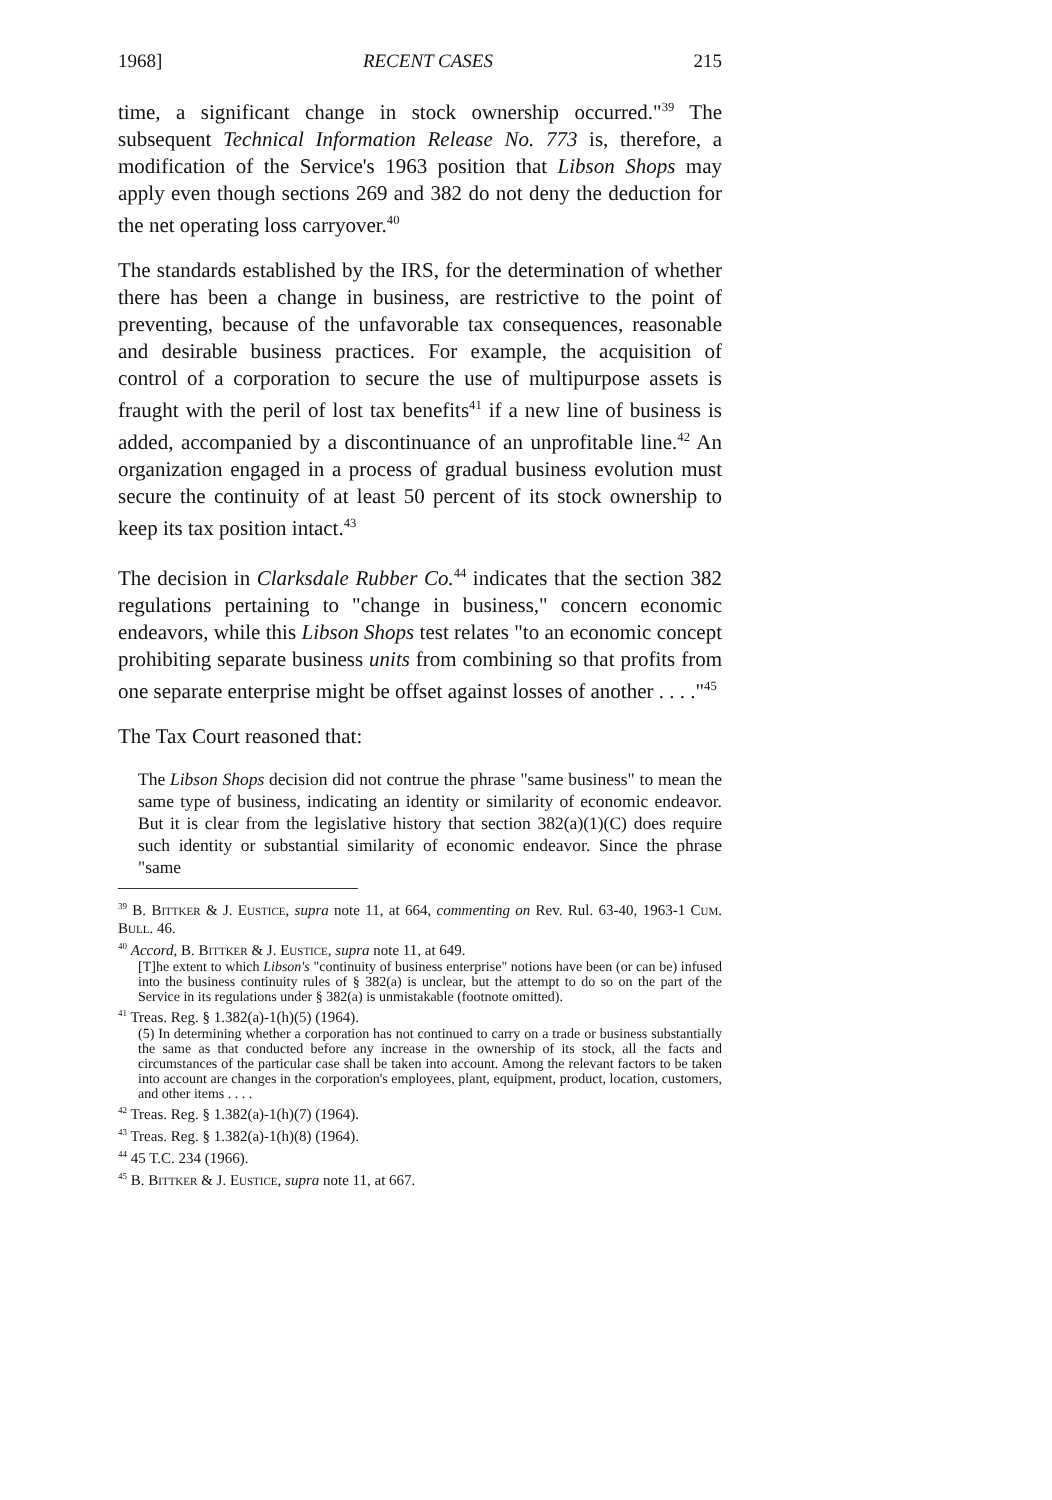1968] RECENT CASES 215
time, a significant change in stock ownership occurred."<sup>39</sup> The subsequent Technical Information Release No. 773 is, therefore, a modification of the Service's 1963 position that Libson Shops may apply even though sections 269 and 382 do not deny the deduction for the net operating loss carryover.<sup>40</sup>
The standards established by the IRS, for the determination of whether there has been a change in business, are restrictive to the point of preventing, because of the unfavorable tax consequences, reasonable and desirable business practices. For example, the acquisition of control of a corporation to secure the use of multipurpose assets is fraught with the peril of lost tax benefits<sup>41</sup> if a new line of business is added, accompanied by a discontinuance of an unprofitable line.<sup>42</sup> An organization engaged in a process of gradual business evolution must secure the continuity of at least 50 percent of its stock ownership to keep its tax position intact.<sup>43</sup>
The decision in Clarksdale Rubber Co.<sup>44</sup> indicates that the section 382 regulations pertaining to "change in business," concern economic endeavors, while this Libson Shops test relates "to an economic concept prohibiting separate business units from combining so that profits from one separate enterprise might be offset against losses of another . . . ."<sup>45</sup>
The Tax Court reasoned that:
The Libson Shops decision did not contrue the phrase "same business" to mean the same type of business, indicating an identity or similarity of economic endeavor. But it is clear from the legislative history that section 382(a)(1)(C) does require such identity or substantial similarity of economic endeavor. Since the phrase "same
<sup>39</sup> B. Bittker & J. Eustice, supra note 11, at 664, commenting on Rev. Rul. 63-40, 1963-1 Cum. Bull. 46.
<sup>40</sup> Accord, B. Bittker & J. Eustice, supra note 11, at 649.
[T]he extent to which Libson's "continuity of business enterprise" notions have been (or can be) infused into the business continuity rules of § 382(a) is unclear, but the attempt to do so on the part of the Service in its regulations under § 382(a) is unmistakable (footnote omitted).
<sup>41</sup> Treas. Reg. § 1.382(a)-1(h)(5) (1964).
(5) In determining whether a corporation has not continued to carry on a trade or business substantially the same as that conducted before any increase in the ownership of its stock, all the facts and circumstances of the particular case shall be taken into account. Among the relevant factors to be taken into account are changes in the corporation's employees, plant, equipment, product, location, customers, and other items . . . .
<sup>42</sup> Treas. Reg. § 1.382(a)-1(h)(7) (1964).
<sup>43</sup> Treas. Reg. § 1.382(a)-1(h)(8) (1964).
<sup>44</sup> 45 T.C. 234 (1966).
<sup>45</sup> B. Bittker & J. Eustice, supra note 11, at 667.